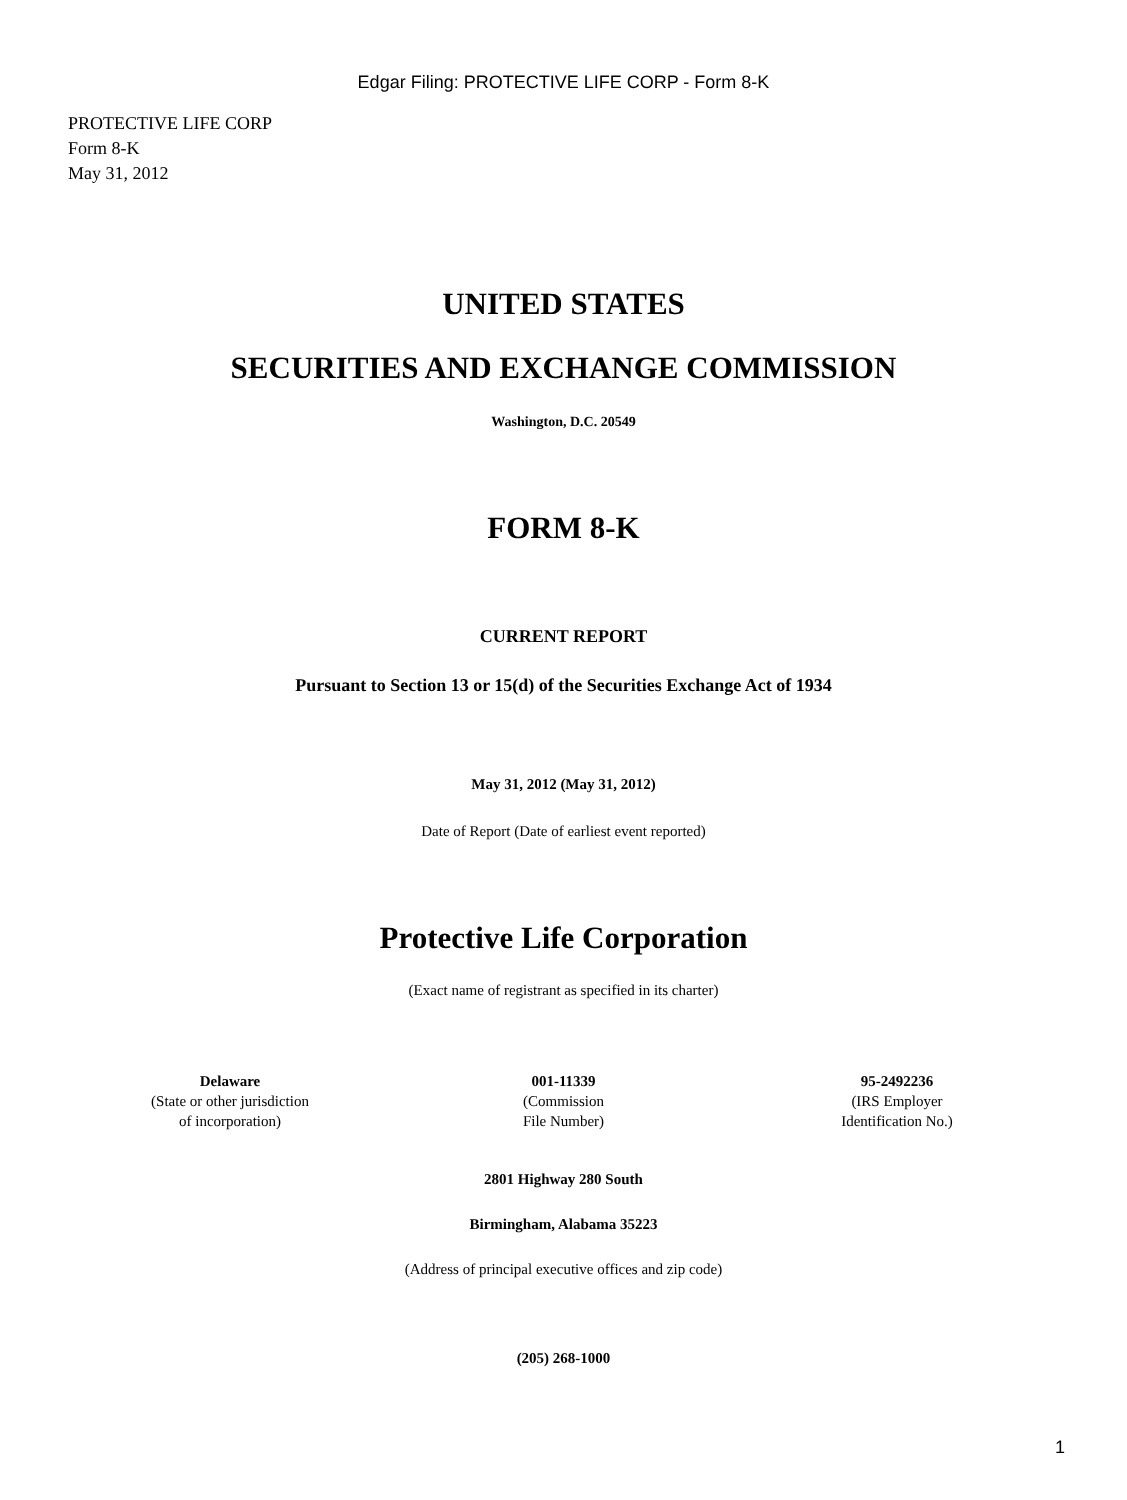Edgar Filing: PROTECTIVE LIFE CORP - Form 8-K
PROTECTIVE LIFE CORP
Form 8-K
May 31, 2012
UNITED STATES
SECURITIES AND EXCHANGE COMMISSION
Washington, D.C. 20549
FORM 8-K
CURRENT REPORT
Pursuant to Section 13 or 15(d) of the Securities Exchange Act of 1934
May 31, 2012 (May 31, 2012)
Date of Report (Date of earliest event reported)
Protective Life Corporation
(Exact name of registrant as specified in its charter)
Delaware
(State or other jurisdiction
of incorporation)
001-11339
(Commission
File Number)
95-2492236
(IRS Employer
Identification No.)
2801 Highway 280 South
Birmingham, Alabama 35223
(Address of principal executive offices and zip code)
(205) 268-1000
1